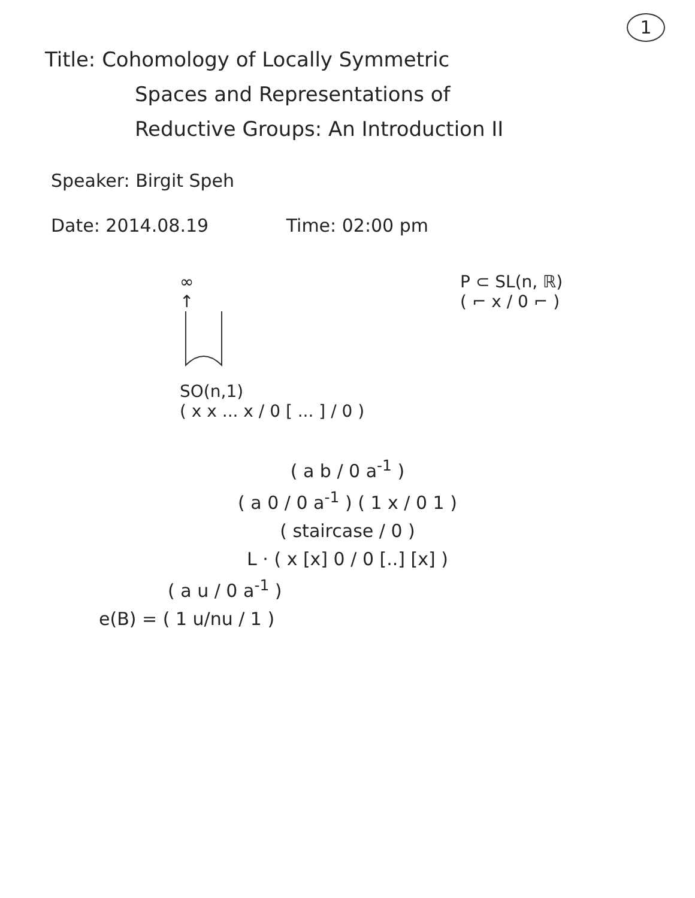1
Title: Cohomology of Locally Symmetric
Spaces and Representations of
Reductive Groups: An Introduction II
Speaker: Birgit Speh
Date: 2014.08.19 Time: 02:00 pm
∞
↑
SO(n,1)
( x x ... x / 0 [ ... ] / 0 )
P ⊂ SL(n, ℝ)
( ⌐ x / 0 ⌐ )
( a b / 0 a<sup>-1</sup> )
( a 0 / 0 a<sup>-1</sup> ) ( 1 x / 0 1 )
( staircase / 0 )
L · ( x [x] 0 / 0 [..] [x] )
( a u / 0 a<sup>-1</sup> )
e(B) = ( 1 u/nu / 1 )